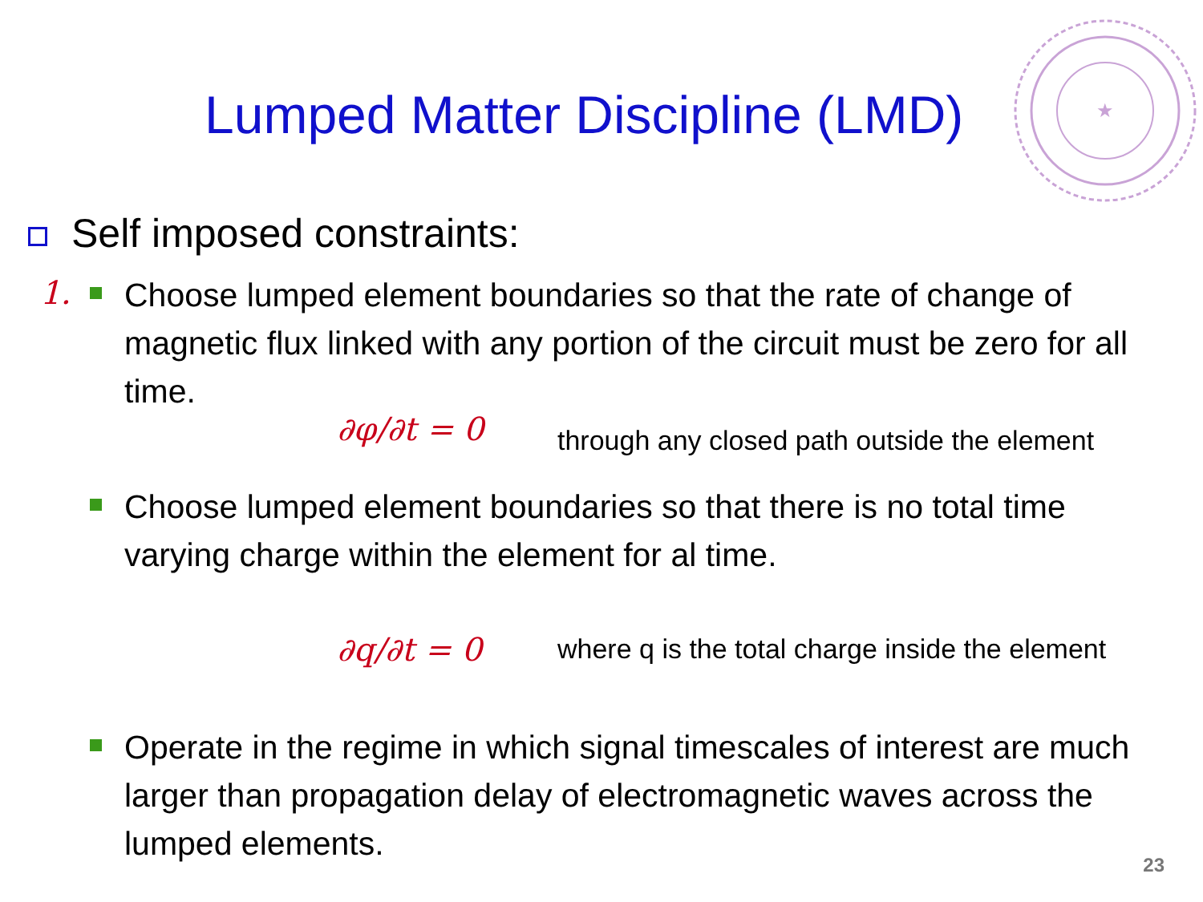Lumped Matter Discipline (LMD)
★
Self imposed constraints:
1.
Choose lumped element boundaries so that the rate of change of magnetic flux linked with any portion of the circuit must be zero for all time.
∂φ/∂t = 0
through any closed path outside the element
Choose lumped element boundaries so that there is no total time varying charge within the element for al time.
∂q/∂t = 0
where q is the total charge inside the element
Operate in the regime in which signal timescales of interest are much larger than propagation delay of electromagnetic waves across the lumped elements.
23